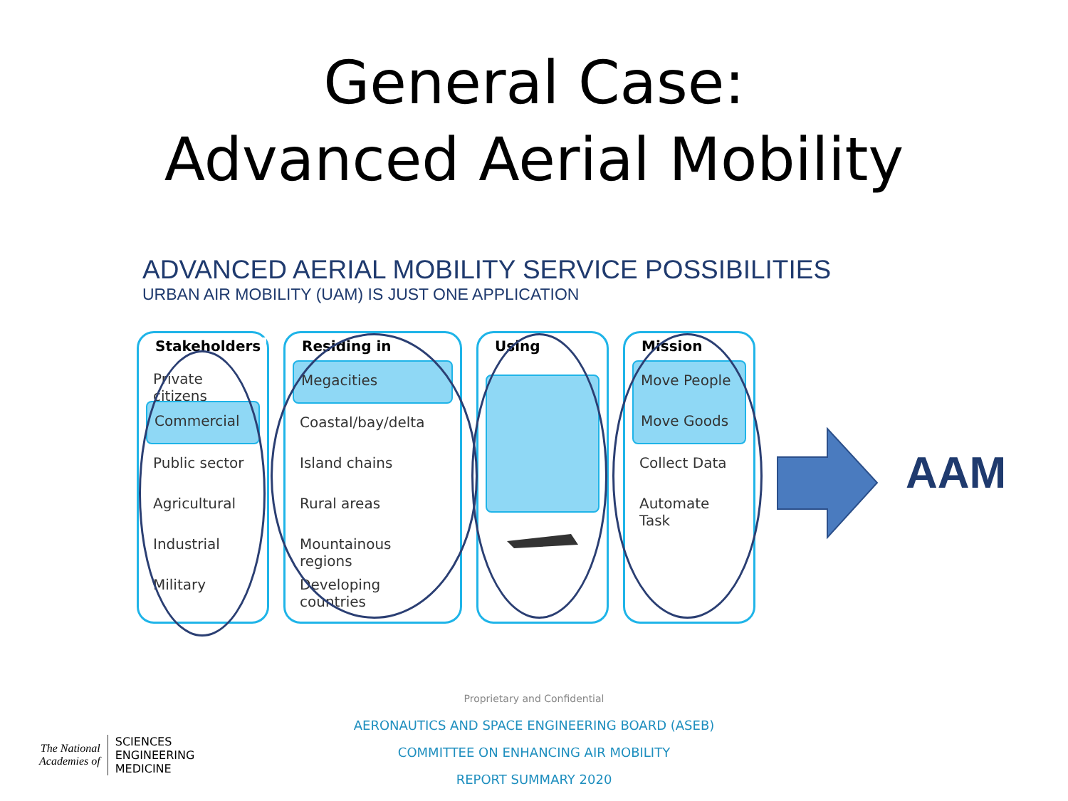General Case:
Advanced Aerial Mobility
ADVANCED AERIAL MOBILITY SERVICE POSSIBILITIES
URBAN AIR MOBILITY (UAM) IS JUST ONE APPLICATION
Stakeholders
Private citizens
Commercial
Public sector
Agricultural
Industrial
Military
Residing in
Megacities
Coastal/bay/delta
Island chains
Rural areas
Mountainous regions
Developing countries
Using Mission
Move People
Move Goods
Collect Data
Automate Task
AAM
Proprietary and Confidential
AERONAUTICS AND SPACE ENGINEERING BOARD (ASEB)
COMMITTEE ON ENHANCING AIR MOBILITY
REPORT SUMMARY 2020
The National
Academies of
SCIENCES
ENGINEERING
MEDICINE